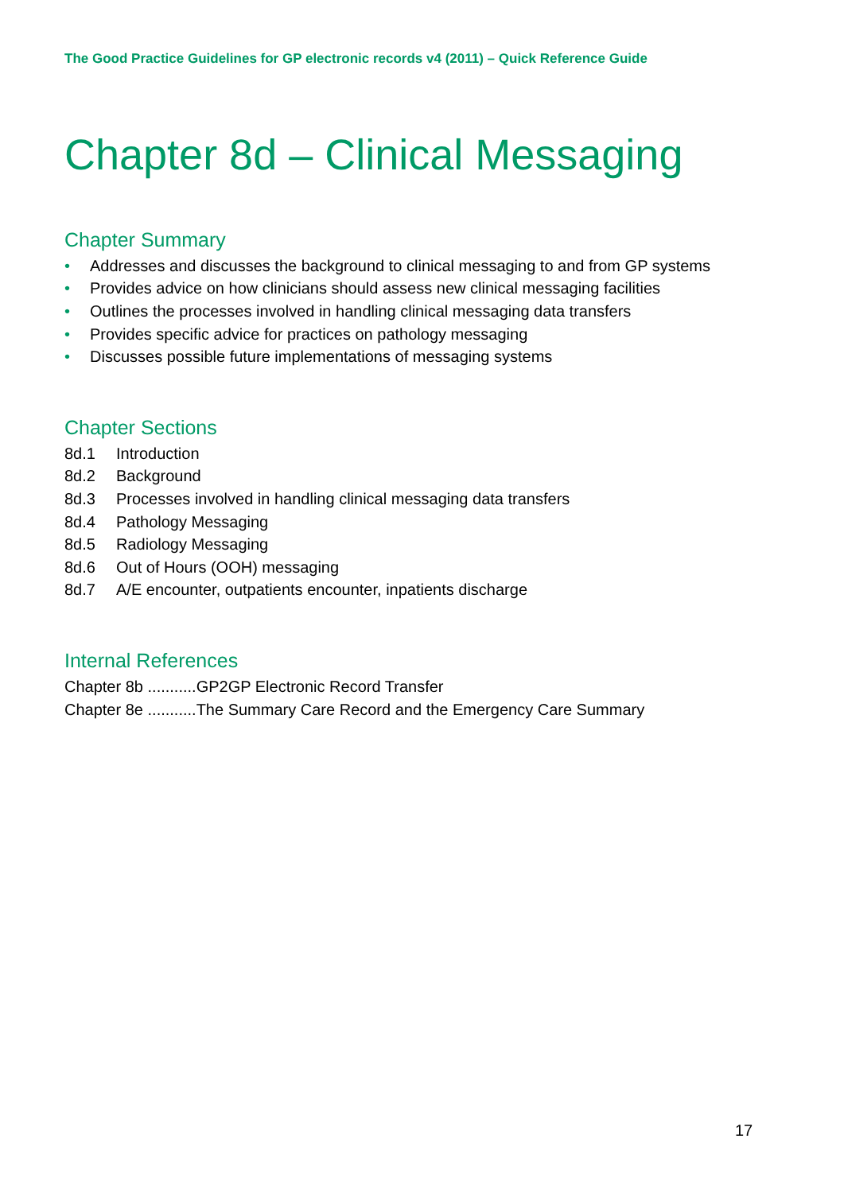The Good Practice Guidelines for GP electronic records v4 (2011) – Quick Reference Guide
Chapter 8d – Clinical Messaging
Chapter Summary
• Addresses and discusses the background to clinical messaging to and from GP systems
• Provides advice on how clinicians should assess new clinical messaging facilities
• Outlines the processes involved in handling clinical messaging data transfers
• Provides specific advice for practices on pathology messaging
• Discusses possible future implementations of messaging systems
Chapter Sections
8d.1 Introduction
8d.2 Background
8d.3 Processes involved in handling clinical messaging data transfers
8d.4 Pathology Messaging
8d.5 Radiology Messaging
8d.6 Out of Hours (OOH) messaging
8d.7 A/E encounter, outpatients encounter, inpatients discharge
Internal References
Chapter 8b ...........GP2GP Electronic Record Transfer
Chapter 8e ...........The Summary Care Record and the Emergency Care Summary
17